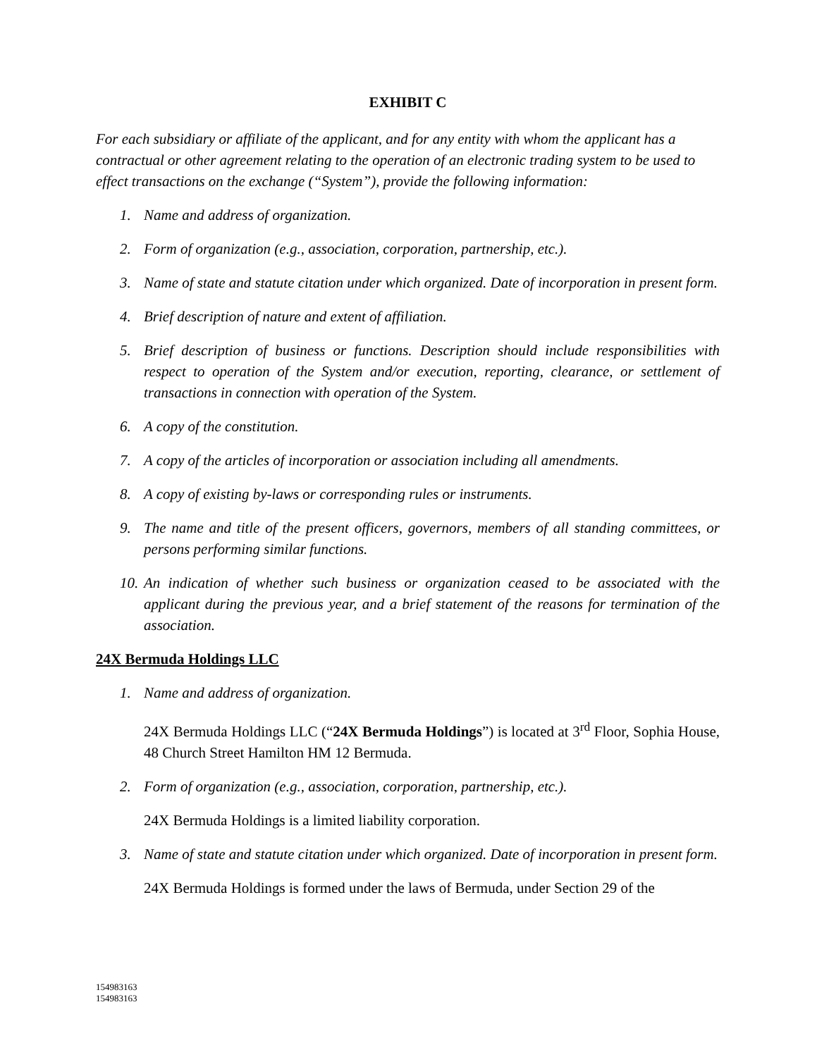EXHIBIT C
For each subsidiary or affiliate of the applicant, and for any entity with whom the applicant has a contractual or other agreement relating to the operation of an electronic trading system to be used to effect transactions on the exchange (“System”), provide the following information:
1. Name and address of organization.
2. Form of organization (e.g., association, corporation, partnership, etc.).
3. Name of state and statute citation under which organized. Date of incorporation in present form.
4. Brief description of nature and extent of affiliation.
5. Brief description of business or functions. Description should include responsibilities with respect to operation of the System and/or execution, reporting, clearance, or settlement of transactions in connection with operation of the System.
6. A copy of the constitution.
7. A copy of the articles of incorporation or association including all amendments.
8. A copy of existing by-laws or corresponding rules or instruments.
9. The name and title of the present officers, governors, members of all standing committees, or persons performing similar functions.
10. An indication of whether such business or organization ceased to be associated with the applicant during the previous year, and a brief statement of the reasons for termination of the association.
24X Bermuda Holdings LLC
1. Name and address of organization.
24X Bermuda Holdings LLC (“24X Bermuda Holdings”) is located at 3<sup>rd</sup> Floor, Sophia House, 48 Church Street Hamilton HM 12 Bermuda.
2. Form of organization (e.g., association, corporation, partnership, etc.).
24X Bermuda Holdings is a limited liability corporation.
3. Name of state and statute citation under which organized. Date of incorporation in present form.
24X Bermuda Holdings is formed under the laws of Bermuda, under Section 29 of the
154983163
154983163